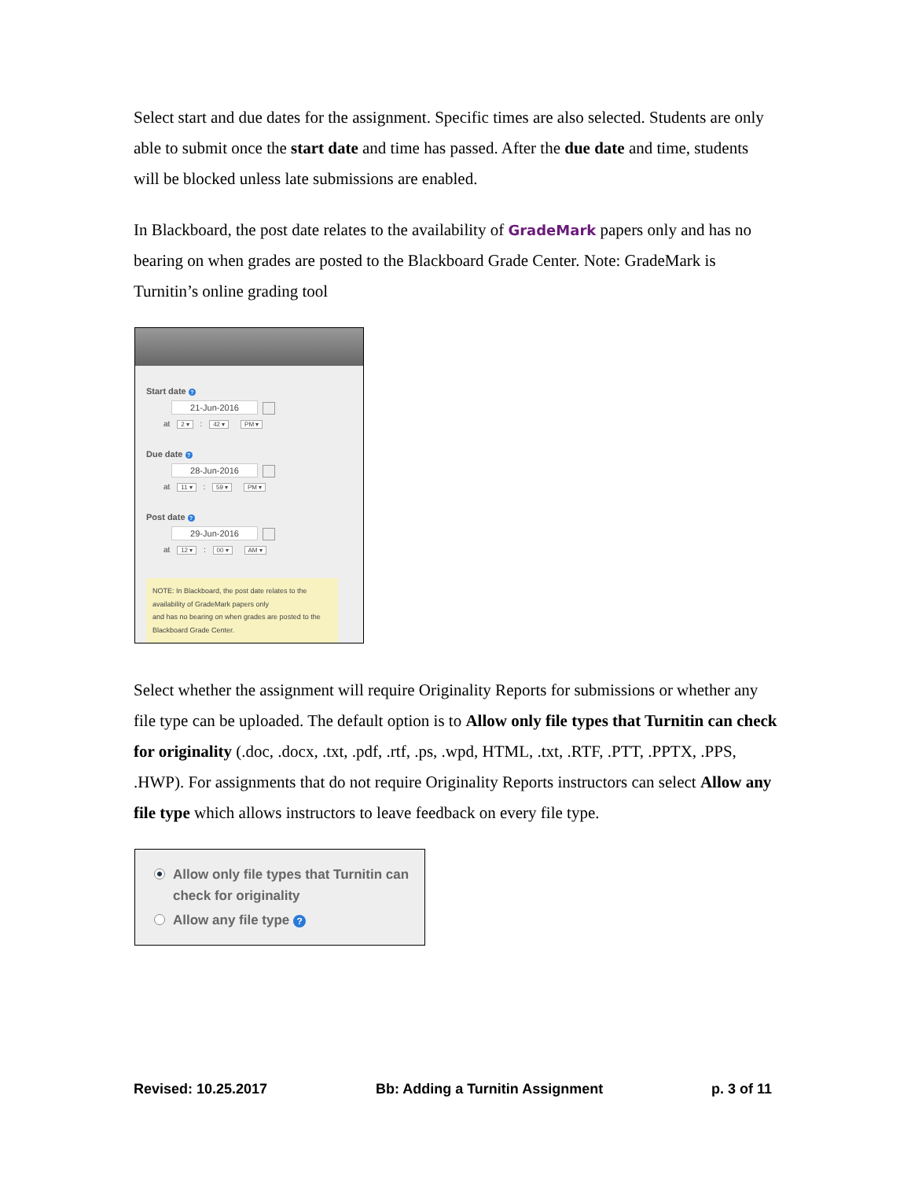Select start and due dates for the assignment. Specific times are also selected. Students are only able to submit once the start date and time has passed. After the due date and time, students will be blocked unless late submissions are enabled.
In Blackboard, the post date relates to the availability of GradeMark papers only and has no bearing on when grades are posted to the Blackboard Grade Center. Note: GradeMark is Turnitin’s online grading tool
Start date ?
21-Jun-2016
at 2 ▾ : 42 ▾ PM ▾
Due date ?
28-Jun-2016
at 11 ▾ : 59 ▾ PM ▾
Post date ?
29-Jun-2016
at 12 ▾ : 00 ▾ AM ▾
NOTE: In Blackboard, the post date relates to the availability of GradeMark papers only
and has no bearing on when grades are posted to the Blackboard Grade Center.
Select whether the assignment will require Originality Reports for submissions or whether any file type can be uploaded. The default option is to Allow only file types that Turnitin can check for originality (.doc, .docx, .txt, .pdf, .rtf, .ps, .wpd, HTML, .txt, .RTF, .PTT, .PPTX, .PPS, .HWP). For assignments that do not require Originality Reports instructors can select Allow any file type which allows instructors to leave feedback on every file type.
Allow only file types that Turnitin can check for originality
Allow any file type ?
Revised: 10.25.2017 Bb: Adding a Turnitin Assignment p. 3 of 11